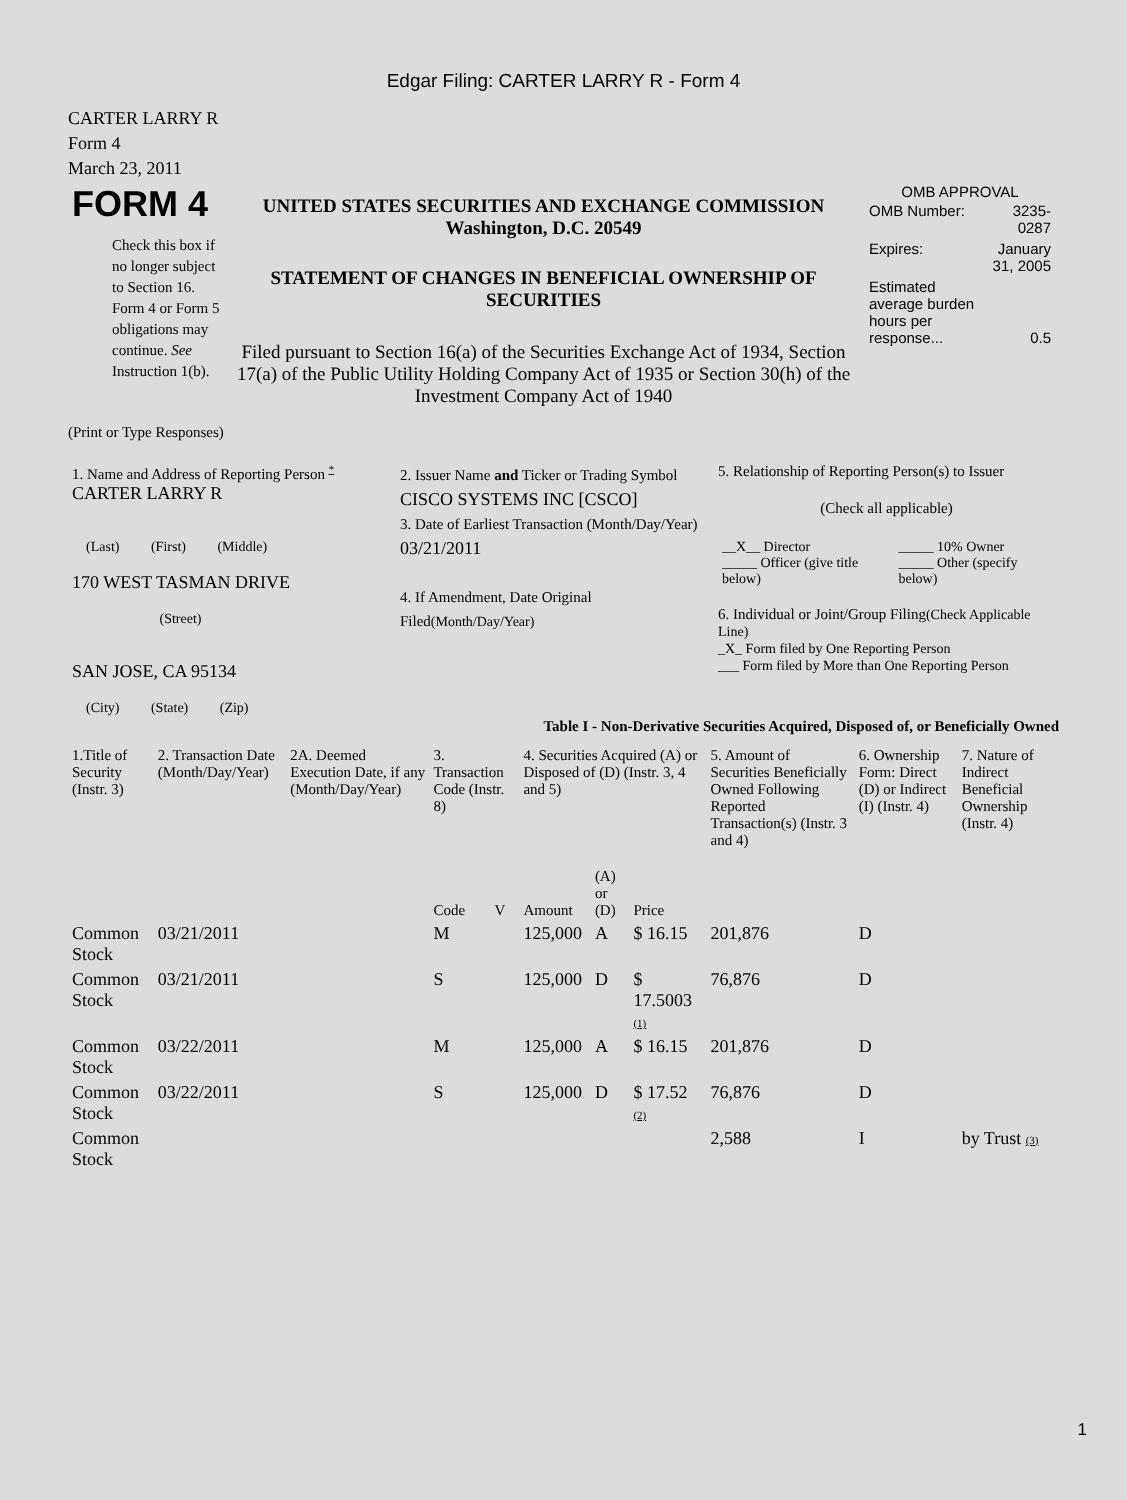Edgar Filing: CARTER LARRY R - Form 4
CARTER LARRY R
Form 4
March 23, 2011
| FORM 4 Check this box if no longer subject to Section 16. Form 4 or Form 5 obligations may continue. See Instruction 1(b). | UNITED STATES SECURITIES AND EXCHANGE COMMISSION Washington, D.C. 20549 STATEMENT OF CHANGES IN BENEFICIAL OWNERSHIP OF SECURITIES Filed pursuant to Section 16(a) of the Securities Exchange Act of 1934, Section 17(a) of the Public Utility Holding Company Act of 1935 or Section 30(h) of the Investment Company Act of 1940 | OMB APPROVAL / OMB Number: / 3235-0287 / / Expires: / January 31, 2005 / / Estimated average burden hours per response... / 0.5 / |
(Print or Type Responses)
| 1. Name and Address of Reporting Person <sup>*</sup> CARTER LARRY R (Last) (First) (Middle) 170 WEST TASMAN DRIVE (Street) SAN JOSE, CA 95134 (City) (State) (Zip) | 2. Issuer Name and Ticker or Trading Symbol CISCO SYSTEMS INC [CSCO] 3. Date of Earliest Transaction (Month/Day/Year) 03/21/2011 4. If Amendment, Date Original Filed (Month/Day/Year) | 5. Relationship of Reporting Person(s) to Issuer (Check all applicable) / __X__ Director _____ Officer (give title below) / _____ 10% Owner _____ Other (specify below) / 6. Individual or Joint/Group Filing (Check Applicable Line) _X_ Form filed by One Reporting Person ___ Form filed by More than One Reporting Person |
Table I - Non-Derivative Securities Acquired, Disposed of, or Beneficially Owned
| 1.Title of Security (Instr. 3) | 2. Transaction Date (Month/Day/Year) | 2A. Deemed Execution Date, if any (Month/Day/Year) | 3. Transaction Code (Instr. 8) | | 4. Securities Acquired (A) or Disposed of (D) (Instr. 3, 4 and 5) | | | 5. Amount of Securities Beneficially Owned Following Reported Transaction(s) (Instr. 3 and 4) | 6. Ownership Form: Direct (D) or Indirect (I) (Instr. 4) | 7. Nature of Indirect Beneficial Ownership (Instr. 4) |
| --- | --- | --- | --- | --- | --- | --- | --- | --- | --- | --- |
| | | | Code | V | Amount | (A) or (D) | Price | | | |
| Common Stock | 03/21/2011 | | M | | 125,000 | A | $ 16.15 | 201,876 | D | |
| Common Stock | 03/21/2011 | | S | | 125,000 | D | $ 17.5003 (1) | 76,876 | D | |
| Common Stock | 03/22/2011 | | M | | 125,000 | A | $ 16.15 | 201,876 | D | |
| Common Stock | 03/22/2011 | | S | | 125,000 | D | $ 17.52 (2) | 76,876 | D | |
| Common Stock | | | | | | | | 2,588 | I | by Trust (3) |
1